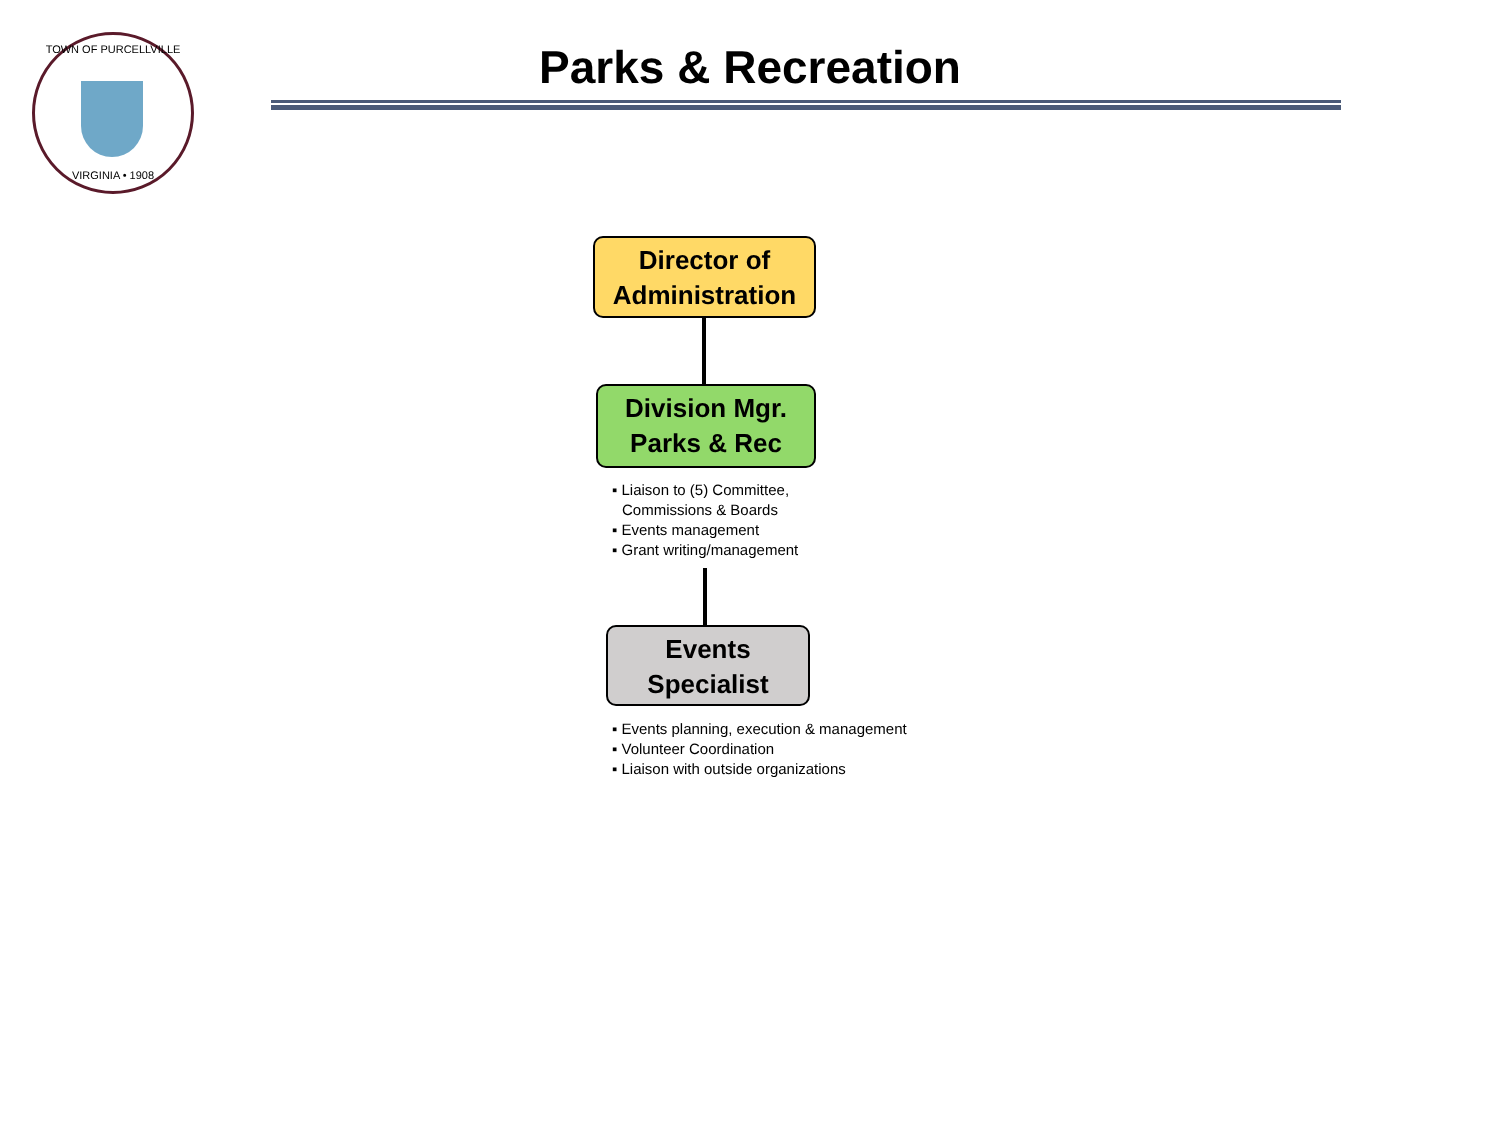TOWN OF PURCELLVILLE
VIRGINIA • 1908
Parks & Recreation
Director of Administration
Division Mgr.
Parks & Rec
▪ Liaison to (5) Committee,
Commissions & Boards
▪ Events management
▪ Grant writing/management
Events
Specialist
▪ Events planning, execution & management
▪ Volunteer Coordination
▪ Liaison with outside organizations